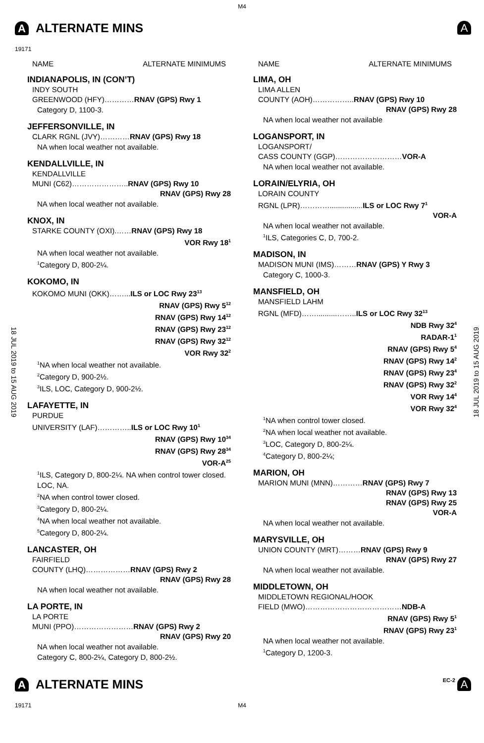M4
A ALTERNATE MINS A
19171
18 JUL 2019 to 15 AUG 2019
18 JUL 2019 to 15 AUG 2019
NAME ALTERNATE MINIMUMS
INDIANAPOLIS, IN (CON’T)
INDY SOUTH
GREENWOOD (HFY)…………RNAV (GPS) Rwy 1
Category D, 1100-3.
JEFFERSONVILLE, IN
CLARK RGNL (JVY)…………RNAV (GPS) Rwy 18
NA when local weather not available.
KENDALLVILLE, IN
KENDALLVILLE
MUNI (C62)…………………..RNAV (GPS) Rwy 10
RNAV (GPS) Rwy 28
NA when local weather not available.
KNOX, IN
STARKE COUNTY (OXI).……RNAV (GPS) Rwy 18
VOR Rwy 18<sup>1</sup>
NA when local weather not available.
<sup>1</sup> Category D, 800-2¼.
KOKOMO, IN
KOKOMO MUNI (OKK)……...ILS or LOC Rwy 23<sup>13</sup>
RNAV (GPS) Rwy 5<sup>12</sup>
RNAV (GPS) Rwy 14<sup>12</sup>
RNAV (GPS) Rwy 23<sup>12</sup>
RNAV (GPS) Rwy 32<sup>12</sup>
VOR Rwy 32<sup>2</sup>
<sup>1</sup> NA when local weather not available.
<sup>2</sup> Category D, 900-2½.
<sup>3</sup> ILS, LOC, Category D, 900-2½.
LAFAYETTE, IN
PURDUE
UNIVERSITY (LAF)…………..ILS or LOC Rwy 10<sup>1</sup>
RNAV (GPS) Rwy 10<sup>34</sup>
RNAV (GPS) Rwy 28<sup>34</sup>
VOR-A<sup>25</sup>
<sup>1</sup> ILS, Category D, 800-2¼. NA when control tower closed. LOC, NA.
<sup>2</sup> NA when control tower closed.
<sup>3</sup> Category D, 800-2¼.
<sup>4</sup> NA when local weather not available.
<sup>5</sup> Category D, 800-2¼.
LANCASTER, OH
FAIRFIELD
COUNTY (LHQ)………………RNAV (GPS) Rwy 2
RNAV (GPS) Rwy 28
NA when local weather not available.
LA PORTE, IN
LA PORTE
MUNI (PPO)……………………RNAV (GPS) Rwy 2
RNAV (GPS) Rwy 20
NA when local weather not available.
Category C, 800-2¼, Category D, 800-2½.
NAME ALTERNATE MINIMUMS
LIMA, OH
LIMA ALLEN
COUNTY (AOH)……………..RNAV (GPS) Rwy 10
RNAV (GPS) Rwy 28
NA when local weather not available
LOGANSPORT, IN
LOGANSPORT/
CASS COUNTY (GGP)………………………VOR-A
NA when local weather not available.
LORAIN/ELYRIA, OH
LORAIN COUNTY
RGNL (LPR)…………................ILS or LOC Rwy 7<sup>1</sup>
VOR-A
NA when local weather not available.
<sup>1</sup> ILS, Categories C, D, 700-2.
MADISON, IN
MADISON MUNI (IMS)………RNAV (GPS) Y Rwy 3
Category C, 1000-3.
MANSFIELD, OH
MANSFIELD LAHM
RGNL (MFD)……..........……..ILS or LOC Rwy 32<sup>13</sup>
NDB Rwy 32<sup>4</sup>
RADAR-1<sup>1</sup>
RNAV (GPS) Rwy 5<sup>4</sup>
RNAV (GPS) Rwy 14<sup>2</sup>
RNAV (GPS) Rwy 23<sup>4</sup>
RNAV (GPS) Rwy 32<sup>2</sup>
VOR Rwy 14<sup>4</sup>
VOR Rwy 32<sup>4</sup>
<sup>1</sup> NA when control tower closed.
<sup>2</sup> NA when local weather not available.
<sup>3</sup> LOC, Category D, 800-2¼.
<sup>4</sup> Category D, 800-2¼;
MARION, OH
MARION MUNI (MNN)…………RNAV (GPS) Rwy 7
RNAV (GPS) Rwy 13
RNAV (GPS) Rwy 25
VOR-A
NA when local weather not available.
MARYSVILLE, OH
UNION COUNTY (MRT)………RNAV (GPS) Rwy 9
RNAV (GPS) Rwy 27
NA when local weather not available.
MIDDLETOWN, OH
MIDDLETOWN REGIONAL/HOOK
FIELD (MWO)…………………………………NDB-A
RNAV (GPS) Rwy 5<sup>1</sup>
RNAV (GPS) Rwy 23<sup>1</sup>
NA when local weather not available.
<sup>1</sup> Category D, 1200-3.
A ALTERNATE MINS EC-2 A
19171 M4